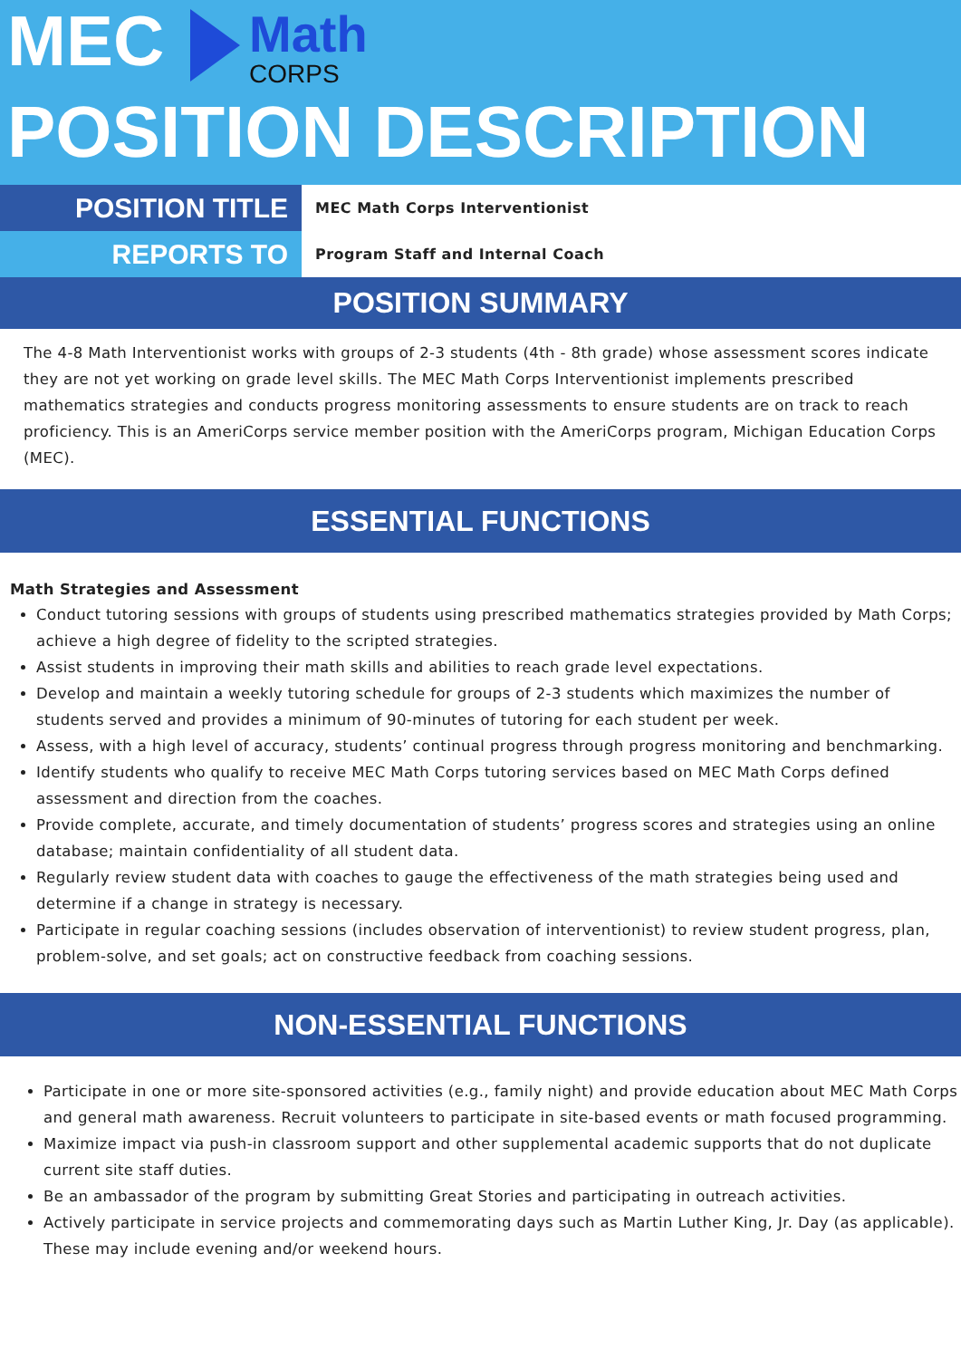MEC
Math
CORPS
POSITION DESCRIPTION
| POSITION TITLE | MEC Math Corps Interventionist |
| REPORTS TO | Program Staff and Internal Coach |
POSITION SUMMARY
The 4-8 Math Interventionist works with groups of 2-3 students (4th - 8th grade) whose assessment scores indicate they are not yet working on grade level skills. The MEC Math Corps Interventionist implements prescribed mathematics strategies and conducts progress monitoring assessments to ensure students are on track to reach proficiency. This is an AmeriCorps service member position with the AmeriCorps program, Michigan Education Corps (MEC).
ESSENTIAL FUNCTIONS
Math Strategies and Assessment
Conduct tutoring sessions with groups of students using prescribed mathematics strategies provided by Math Corps; achieve a high degree of fidelity to the scripted strategies.
Assist students in improving their math skills and abilities to reach grade level expectations.
Develop and maintain a weekly tutoring schedule for groups of 2-3 students which maximizes the number of students served and provides a minimum of 90-minutes of tutoring for each student per week.
Assess, with a high level of accuracy, students’ continual progress through progress monitoring and benchmarking.
Identify students who qualify to receive MEC Math Corps tutoring services based on MEC Math Corps defined assessment and direction from the coaches.
Provide complete, accurate, and timely documentation of students’ progress scores and strategies using an online database; maintain confidentiality of all student data.
Regularly review student data with coaches to gauge the effectiveness of the math strategies being used and determine if a change in strategy is necessary.
Participate in regular coaching sessions (includes observation of interventionist) to review student progress, plan, problem-solve, and set goals; act on constructive feedback from coaching sessions.
NON-ESSENTIAL FUNCTIONS
Participate in one or more site-sponsored activities (e.g., family night) and provide education about MEC Math Corps and general math awareness. Recruit volunteers to participate in site-based events or math focused programming.
Maximize impact via push-in classroom support and other supplemental academic supports that do not duplicate current site staff duties.
Be an ambassador of the program by submitting Great Stories and participating in outreach activities.
Actively participate in service projects and commemorating days such as Martin Luther King, Jr. Day (as applicable). These may include evening and/or weekend hours.